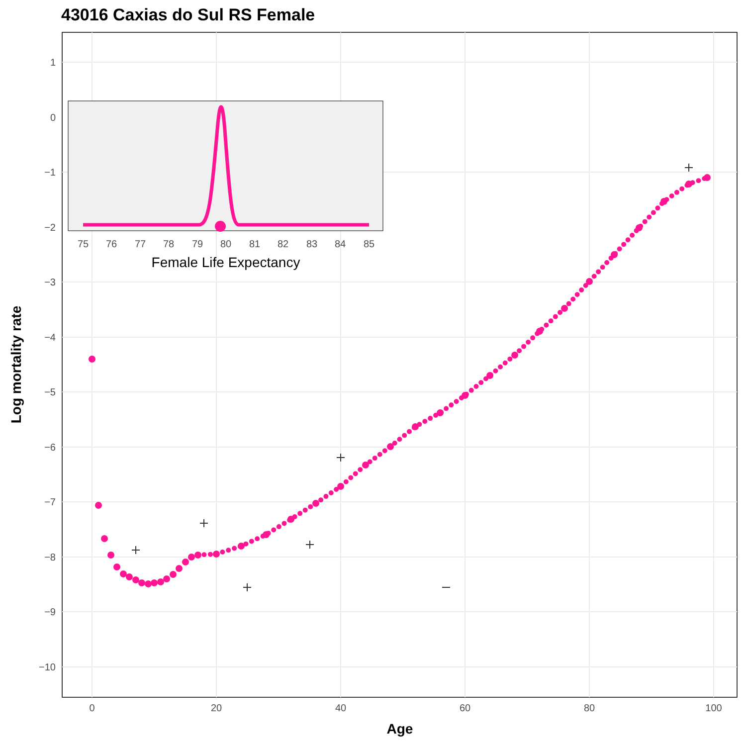43016 Caxias do Sul RS Female
1
0
−1
−2
−3
−4
−5
−6
−7
−8
−9
−10
0
20
40
60
80
100
Age
Log mortality rate
75
76
77
78
79
80
81
82
83
84
85
Female Life Expectancy